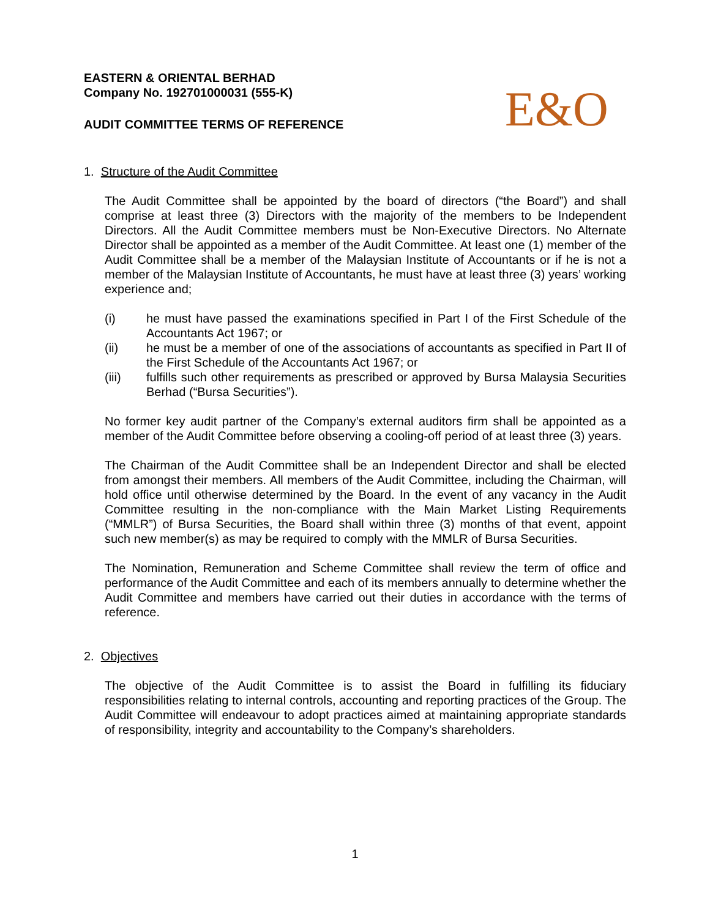EASTERN & ORIENTAL BERHAD
Company No. 192701000031 (555-K)
AUDIT COMMITTEE TERMS OF REFERENCE
E&O
1. Structure of the Audit Committee
The Audit Committee shall be appointed by the board of directors (“the Board”) and shall comprise at least three (3) Directors with the majority of the members to be Independent Directors. All the Audit Committee members must be Non-Executive Directors. No Alternate Director shall be appointed as a member of the Audit Committee. At least one (1) member of the Audit Committee shall be a member of the Malaysian Institute of Accountants or if he is not a member of the Malaysian Institute of Accountants, he must have at least three (3) years’ working experience and;
(i) he must have passed the examinations specified in Part I of the First Schedule of the Accountants Act 1967; or
(ii) he must be a member of one of the associations of accountants as specified in Part II of the First Schedule of the Accountants Act 1967; or
(iii) fulfills such other requirements as prescribed or approved by Bursa Malaysia Securities Berhad (“Bursa Securities”).
No former key audit partner of the Company’s external auditors firm shall be appointed as a member of the Audit Committee before observing a cooling-off period of at least three (3) years.
The Chairman of the Audit Committee shall be an Independent Director and shall be elected from amongst their members. All members of the Audit Committee, including the Chairman, will hold office until otherwise determined by the Board. In the event of any vacancy in the Audit Committee resulting in the non-compliance with the Main Market Listing Requirements (“MMLR”) of Bursa Securities, the Board shall within three (3) months of that event, appoint such new member(s) as may be required to comply with the MMLR of Bursa Securities.
The Nomination, Remuneration and Scheme Committee shall review the term of office and performance of the Audit Committee and each of its members annually to determine whether the Audit Committee and members have carried out their duties in accordance with the terms of reference.
2. Objectives
The objective of the Audit Committee is to assist the Board in fulfilling its fiduciary responsibilities relating to internal controls, accounting and reporting practices of the Group. The Audit Committee will endeavour to adopt practices aimed at maintaining appropriate standards of responsibility, integrity and accountability to the Company’s shareholders.
1